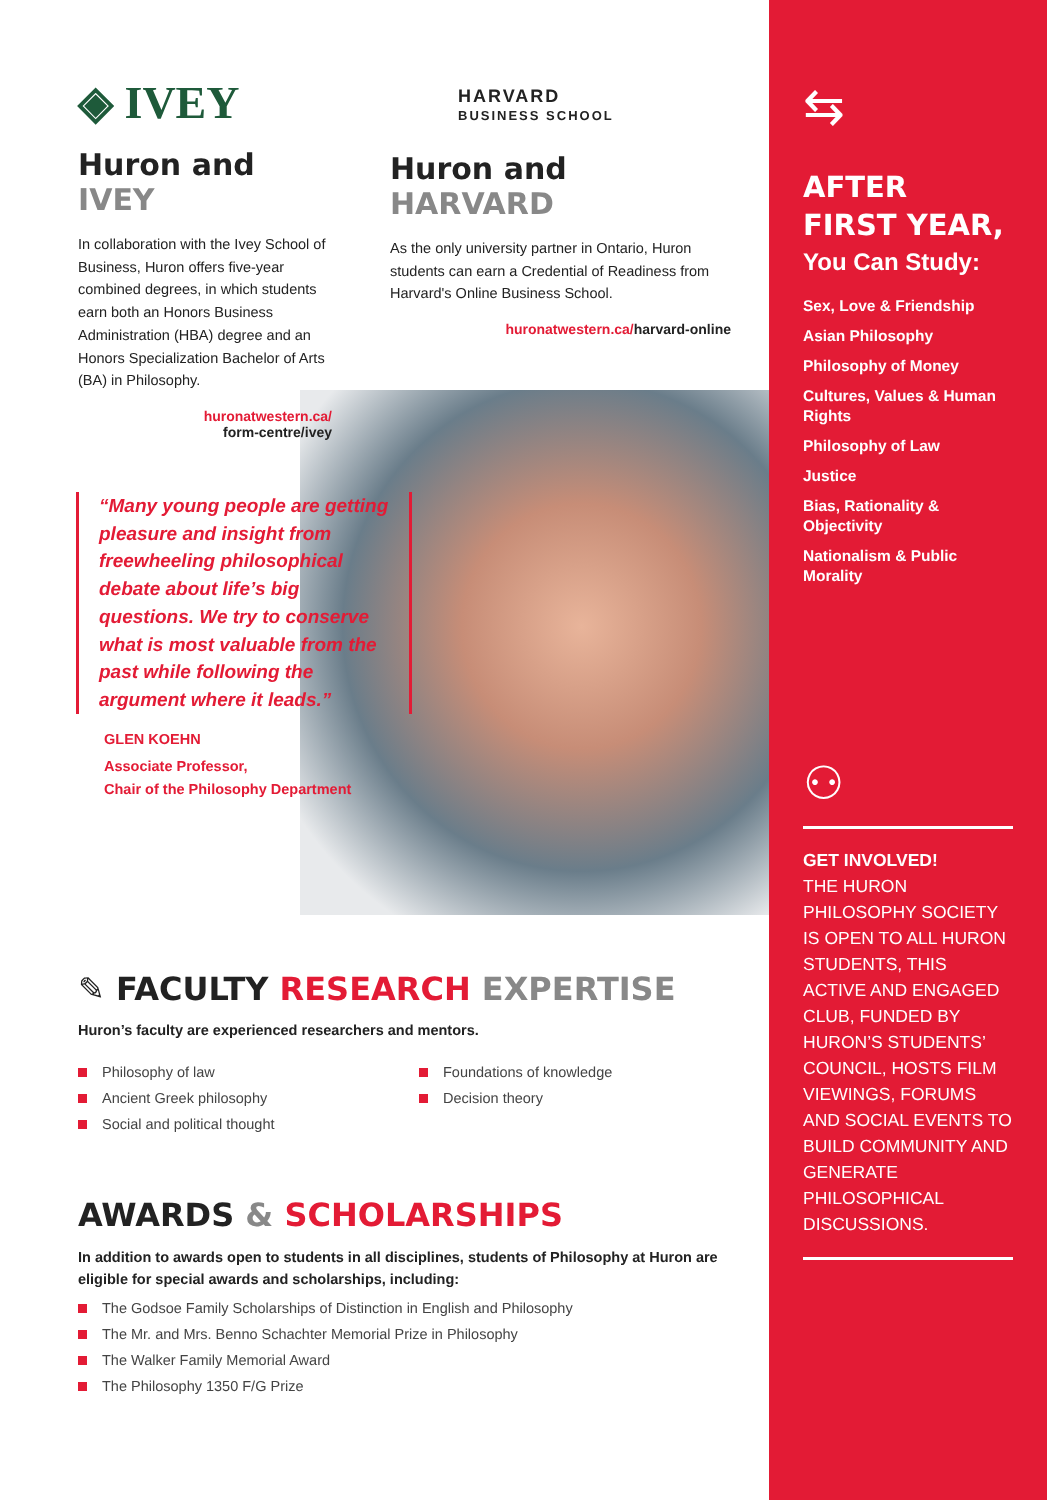◈ IVEY
Huron and IVEY
In collaboration with the Ivey School of Business, Huron offers five-year combined degrees, in which students earn both an Honors Business Administration (HBA) degree and an Honors Specialization Bachelor of Arts (BA) in Philosophy.
huronatwestern.ca/
form-centre/ivey
HARVARD
BUSINESS SCHOOL
Huron and HARVARD
As the only university partner in Ontario, Huron students can earn a Credential of Readiness from Harvard's Online Business School.
huronatwestern.ca/harvard-online
“Many young people are getting pleasure and insight from freewheeling philosophical debate about life’s big questions. We try to conserve what is most valuable from the past while following the argument where it leads.”
GLEN KOEHN
Associate Professor,
Chair of the Philosophy Department
✎ FACULTY RESEARCH EXPERTISE
Huron’s faculty are experienced researchers and mentors.
Philosophy of law
Ancient Greek philosophy
Social and political thought
Foundations of knowledge
Decision theory
AWARDS & SCHOLARSHIPS
In addition to awards open to students in all disciplines, students of Philosophy at Huron are eligible for special awards and scholarships, including:
The Godsoe Family Scholarships of Distinction in English and Philosophy
The Mr. and Mrs. Benno Schachter Memorial Prize in Philosophy
The Walker Family Memorial Award
The Philosophy 1350 F/G Prize
⇆
AFTER
FIRST YEAR,
You Can Study:
Sex, Love & Friendship
Asian Philosophy
Philosophy of Money
Cultures, Values & Human Rights
Philosophy of Law
Justice
Bias, Rationality & Objectivity
Nationalism & Public Morality
⚇
GET INVOLVED!
THE HURON PHILOSOPHY SOCIETY IS OPEN TO ALL HURON STUDENTS, THIS ACTIVE AND ENGAGED CLUB, FUNDED BY HURON’S STUDENTS’ COUNCIL, HOSTS FILM VIEWINGS, FORUMS AND SOCIAL EVENTS TO BUILD COMMUNITY AND GENERATE PHILOSOPHICAL DISCUSSIONS.